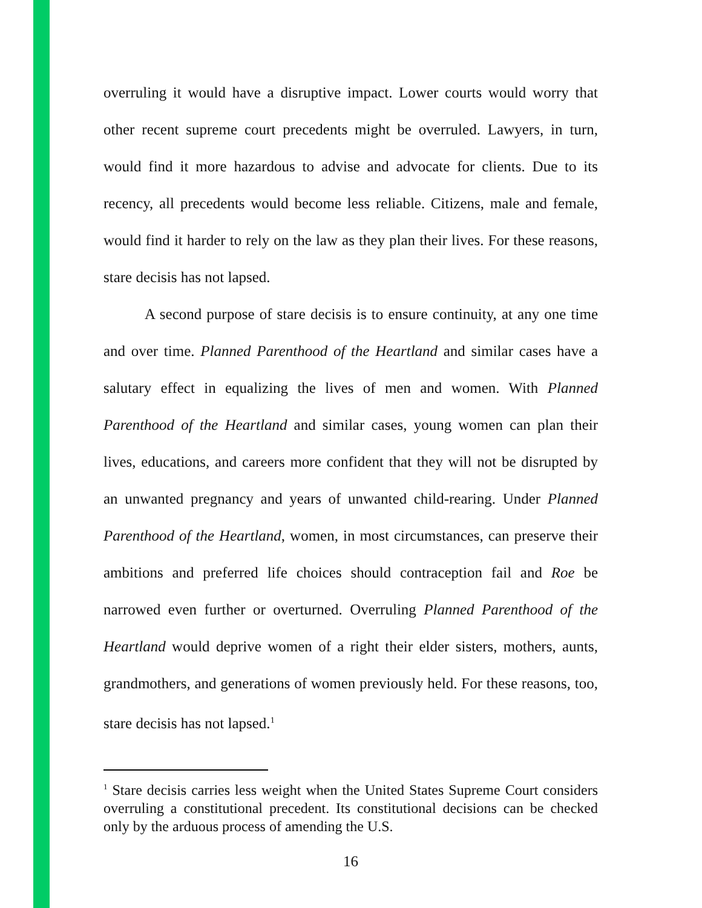overruling it would have a disruptive impact. Lower courts would worry that other recent supreme court precedents might be overruled. Lawyers, in turn, would find it more hazardous to advise and advocate for clients. Due to its recency, all precedents would become less reliable. Citizens, male and female, would find it harder to rely on the law as they plan their lives. For these reasons, stare decisis has not lapsed.
A second purpose of stare decisis is to ensure continuity, at any one time and over time. Planned Parenthood of the Heartland and similar cases have a salutary effect in equalizing the lives of men and women. With Planned Parenthood of the Heartland and similar cases, young women can plan their lives, educations, and careers more confident that they will not be disrupted by an unwanted pregnancy and years of unwanted child-rearing. Under Planned Parenthood of the Heartland, women, in most circumstances, can preserve their ambitions and preferred life choices should contraception fail and Roe be narrowed even further or overturned. Overruling Planned Parenthood of the Heartland would deprive women of a right their elder sisters, mothers, aunts, grandmothers, and generations of women previously held. For these reasons, too, stare decisis has not lapsed.<sup>1</sup>
<sup>1</sup> Stare decisis carries less weight when the United States Supreme Court considers overruling a constitutional precedent. Its constitutional decisions can be checked only by the arduous process of amending the U.S.
16